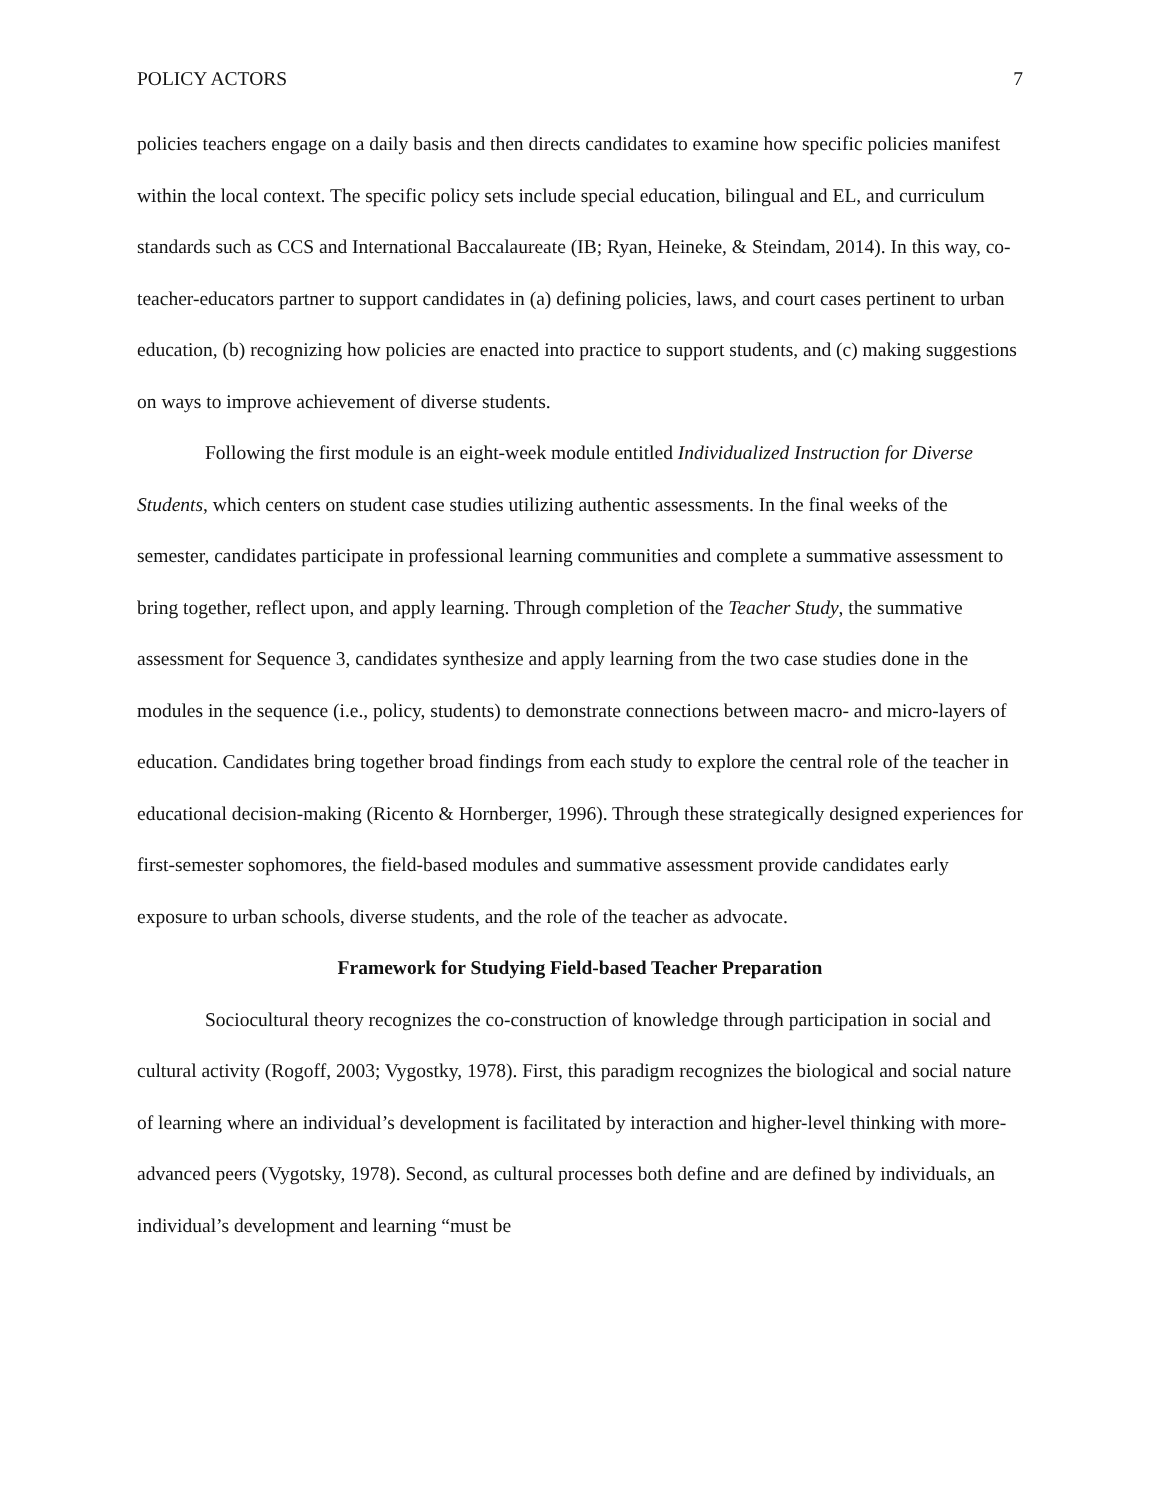POLICY ACTORS 7
policies teachers engage on a daily basis and then directs candidates to examine how specific policies manifest within the local context. The specific policy sets include special education, bilingual and EL, and curriculum standards such as CCS and International Baccalaureate (IB; Ryan, Heineke, & Steindam, 2014). In this way, co-teacher-educators partner to support candidates in (a) defining policies, laws, and court cases pertinent to urban education, (b) recognizing how policies are enacted into practice to support students, and (c) making suggestions on ways to improve achievement of diverse students.
Following the first module is an eight-week module entitled Individualized Instruction for Diverse Students, which centers on student case studies utilizing authentic assessments. In the final weeks of the semester, candidates participate in professional learning communities and complete a summative assessment to bring together, reflect upon, and apply learning. Through completion of the Teacher Study, the summative assessment for Sequence 3, candidates synthesize and apply learning from the two case studies done in the modules in the sequence (i.e., policy, students) to demonstrate connections between macro- and micro-layers of education. Candidates bring together broad findings from each study to explore the central role of the teacher in educational decision-making (Ricento & Hornberger, 1996). Through these strategically designed experiences for first-semester sophomores, the field-based modules and summative assessment provide candidates early exposure to urban schools, diverse students, and the role of the teacher as advocate.
Framework for Studying Field-based Teacher Preparation
Sociocultural theory recognizes the co-construction of knowledge through participation in social and cultural activity (Rogoff, 2003; Vygostky, 1978). First, this paradigm recognizes the biological and social nature of learning where an individual’s development is facilitated by interaction and higher-level thinking with more-advanced peers (Vygotsky, 1978). Second, as cultural processes both define and are defined by individuals, an individual’s development and learning “must be